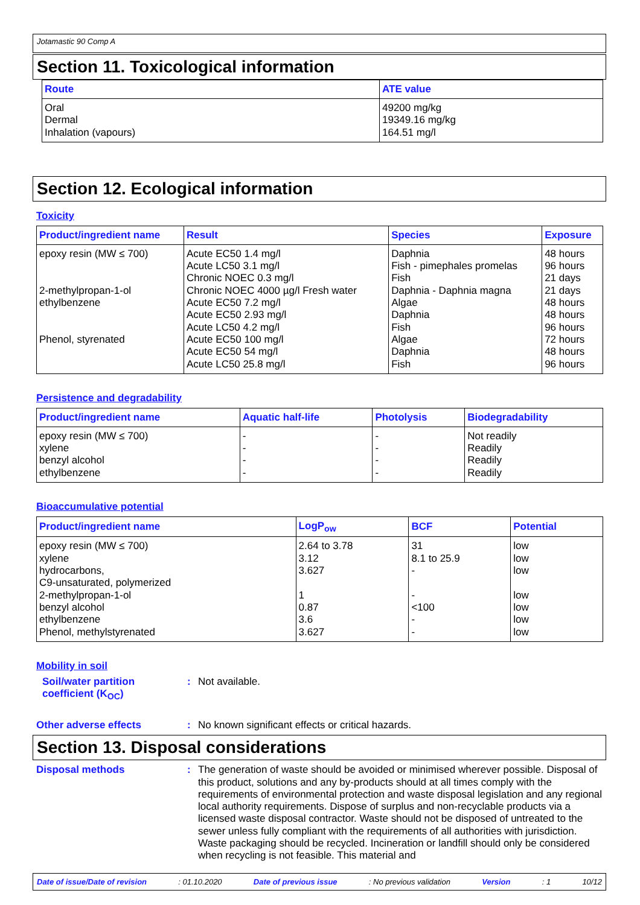Jotamastic 90 Comp A
Section 11. Toxicological information
| Route | ATE value |
| --- | --- |
| Oral Dermal Inhalation (vapours) | 49200 mg/kg 19349.16 mg/kg 164.51 mg/l |
Section 12. Ecological information
Toxicity
| Product/ingredient name | Result | Species | Exposure |
| --- | --- | --- | --- |
| epoxy resin (MW ≤ 700) 2-methylpropan-1-ol ethylbenzene Phenol, styrenated | Acute EC50 1.4 mg/l Acute LC50 3.1 mg/l Chronic NOEC 0.3 mg/l Chronic NOEC 4000 µg/l Fresh water Acute EC50 7.2 mg/l Acute EC50 2.93 mg/l Acute LC50 4.2 mg/l Acute EC50 100 mg/l Acute EC50 54 mg/l Acute LC50 25.8 mg/l | Daphnia Fish - pimephales promelas Fish Daphnia - Daphnia magna Algae Daphnia Fish Algae Daphnia Fish | 48 hours 96 hours 21 days 21 days 48 hours 48 hours 96 hours 72 hours 48 hours 96 hours |
Persistence and degradability
| Product/ingredient name | Aquatic half-life | Photolysis | Biodegradability |
| --- | --- | --- | --- |
| epoxy resin (MW ≤ 700) xylene benzyl alcohol ethylbenzene | - - - - | - - - - | Not readily Readily Readily Readily |
Bioaccumulative potential
| Product/ingredient name | LogP<sub>ow</sub> | BCF | Potential |
| --- | --- | --- | --- |
| epoxy resin (MW ≤ 700) xylene hydrocarbons, C9-unsaturated, polymerized 2-methylpropan-1-ol benzyl alcohol ethylbenzene Phenol, methylstyrenated | 2.64 to 3.78 3.12 3.627 1 0.87 3.6 3.627 | 31 8.1 to 25.9 - - <100 - - | low low low low low low low |
Mobility in soil
Soil/water partition coefficient (K<sub>OC</sub>)
: Not available.
Other adverse effects : No known significant effects or critical hazards.
Section 13. Disposal considerations
Disposal methods :
The generation of waste should be avoided or minimised wherever possible. Disposal of this product, solutions and any by-products should at all times comply with the requirements of environmental protection and waste disposal legislation and any regional local authority requirements. Dispose of surplus and non-recyclable products via a licensed waste disposal contractor. Waste should not be disposed of untreated to the sewer unless fully compliant with the requirements of all authorities with jurisdiction. Waste packaging should be recycled. Incineration or landfill should only be considered when recycling is not feasible. This material and
Date of issue/Date of revision: 01.10.2020 Date of previous issue: No previous validation Version: 1 10/12